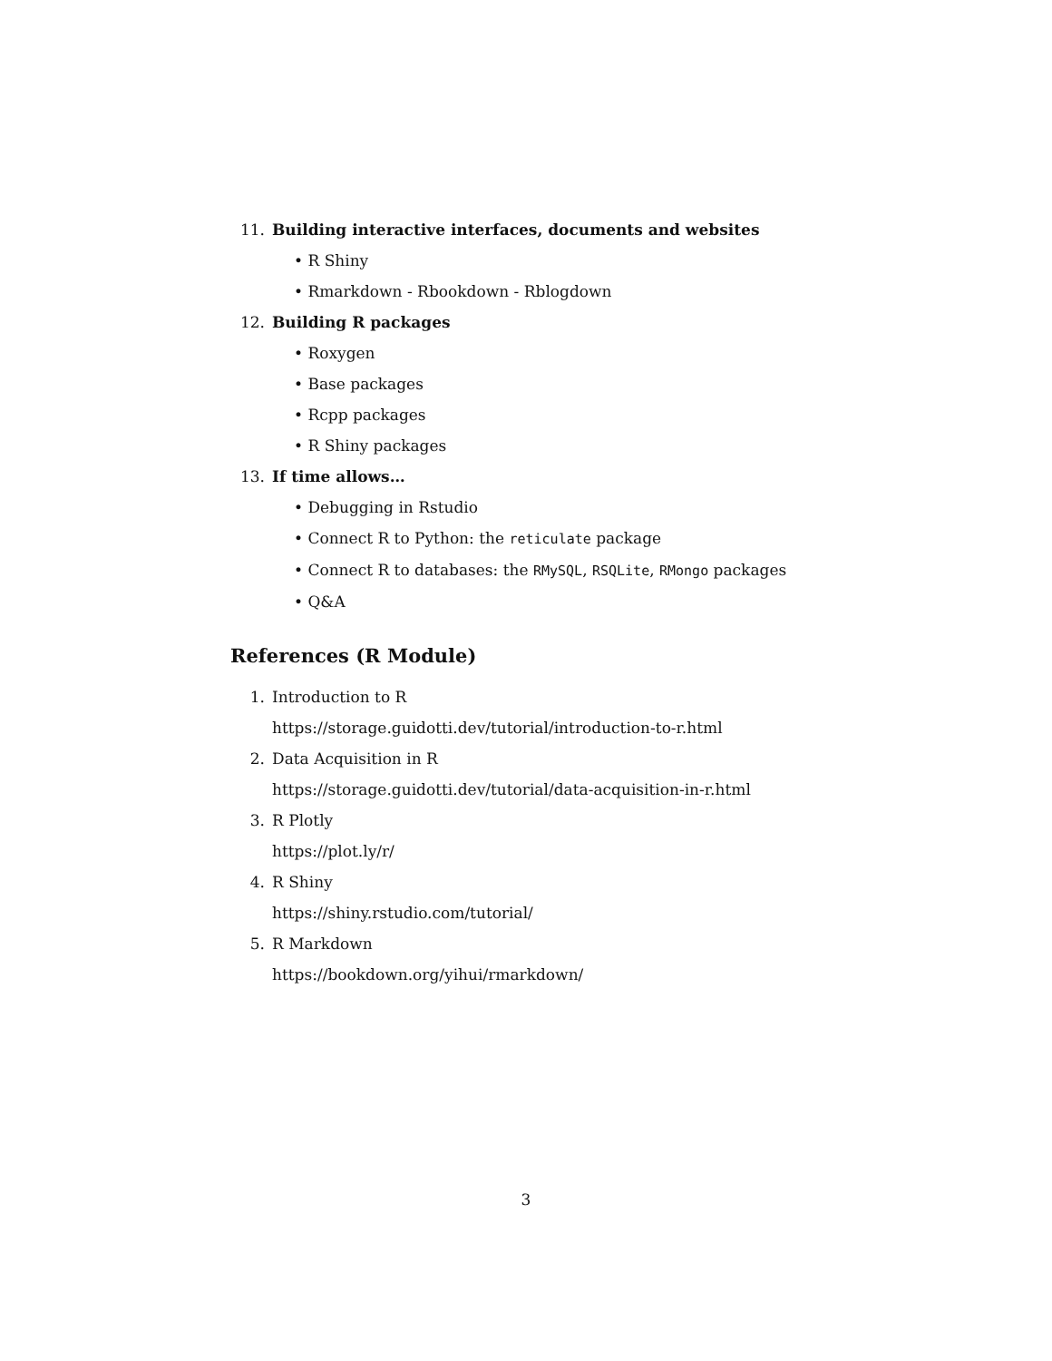11. Building interactive interfaces, documents and websites
• R Shiny
• Rmarkdown - Rbookdown - Rblogdown
12. Building R packages
• Roxygen
• Base packages
• Rcpp packages
• R Shiny packages
13. If time allows…
• Debugging in Rstudio
• Connect R to Python: the reticulate package
• Connect R to databases: the RMySQL, RSQLite, RMongo packages
• Q&A
References (R Module)
1. Introduction to R
https://storage.guidotti.dev/tutorial/introduction-to-r.html
2. Data Acquisition in R
https://storage.guidotti.dev/tutorial/data-acquisition-in-r.html
3. R Plotly
https://plot.ly/r/
4. R Shiny
https://shiny.rstudio.com/tutorial/
5. R Markdown
https://bookdown.org/yihui/rmarkdown/
3